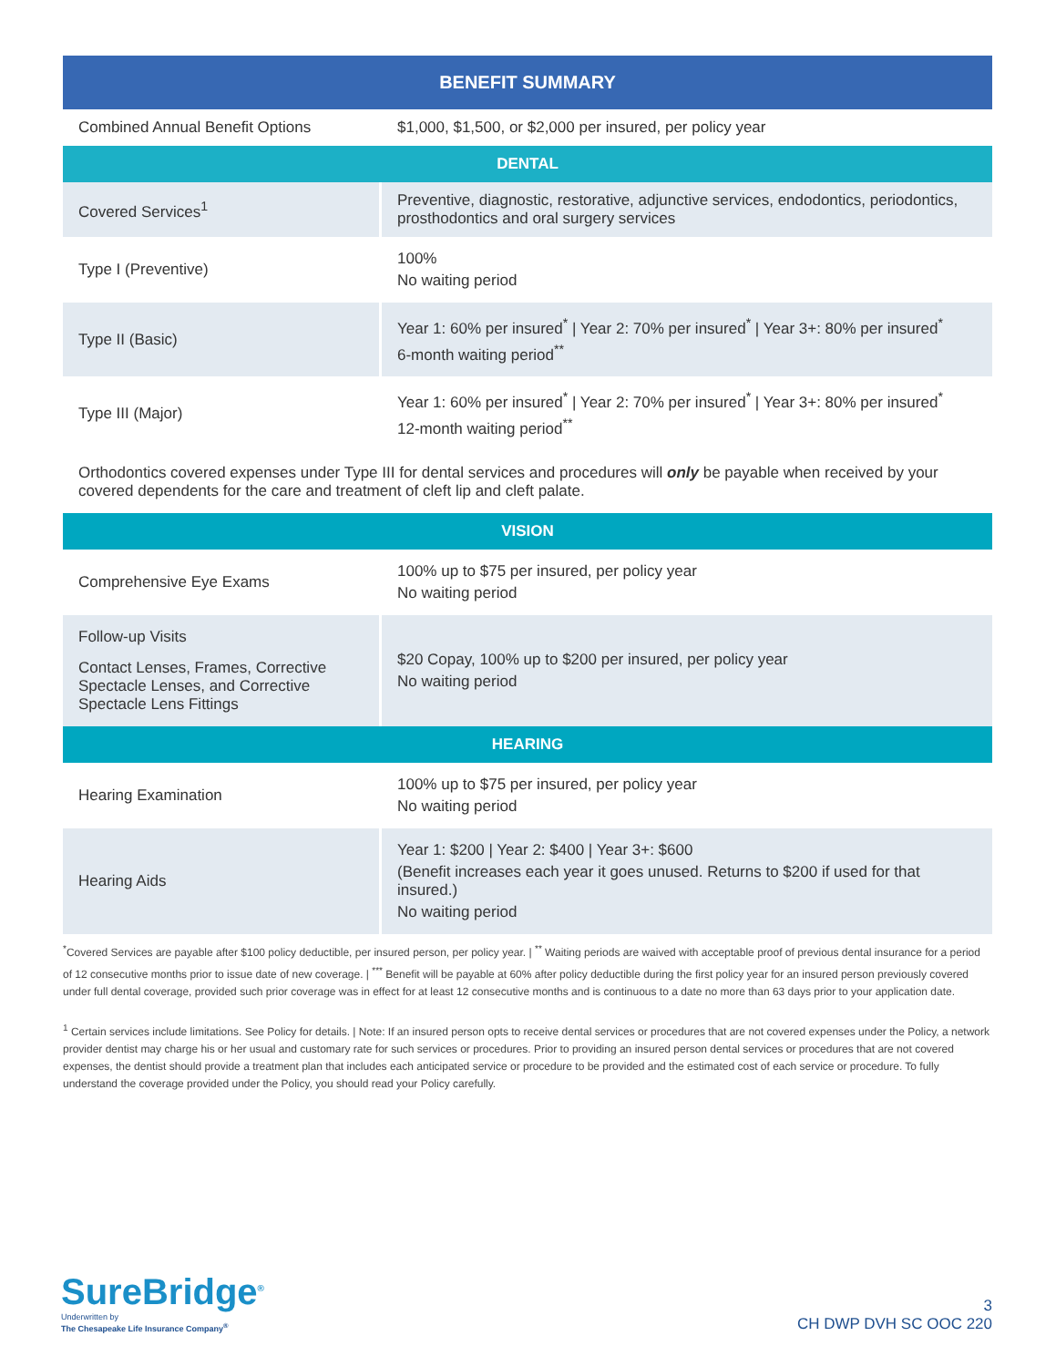| BENEFIT SUMMARY | |
| --- | --- |
| Combined Annual Benefit Options | $1,000, $1,500, or $2,000 per insured, per policy year |
| DENTAL | |
| Covered Services<sup>1</sup> | Preventive, diagnostic, restorative, adjunctive services, endodontics, periodontics, prosthodontics and oral surgery services |
| Type I (Preventive) | 100% No waiting period |
| Type II (Basic) | Year 1: 60% per insured<sup>*</sup> / Year 2: 70% per insured<sup>*</sup> / Year 3+: 80% per insured<sup>*</sup> 6-month waiting period<sup>**</sup> |
| Type III (Major) | Year 1: 60% per insured<sup>*</sup> / Year 2: 70% per insured<sup>*</sup> / Year 3+: 80% per insured<sup>*</sup> 12-month waiting period<sup>**</sup> |
| Orthodontics covered expenses under Type III for dental services and procedures will only be payable when received by your covered dependents for the care and treatment of cleft lip and cleft palate. | |
| VISION | |
| Comprehensive Eye Exams | 100% up to $75 per insured, per policy year No waiting period |
| Follow-up Visits Contact Lenses, Frames, Corrective Spectacle Lenses, and Corrective Spectacle Lens Fittings | $20 Copay, 100% up to $200 per insured, per policy year No waiting period |
| HEARING | |
| Hearing Examination | 100% up to $75 per insured, per policy year No waiting period |
| Hearing Aids | Year 1: $200 / Year 2: $400 / Year 3+: $600 (Benefit increases each year it goes unused. Returns to $200 if used for that insured.) No waiting period |
<sup>*</sup> Covered Services are payable after $100 policy deductible, per insured person, per policy year. | <sup>**</sup> Waiting periods are waived with acceptable proof of previous dental insurance for a period of 12 consecutive months prior to issue date of new coverage. | <sup>***</sup> Benefit will be payable at 60% after policy deductible during the first policy year for an insured person previously covered under full dental coverage, provided such prior coverage was in effect for at least 12 consecutive months and is continuous to a date no more than 63 days prior to your application date.
<sup>1</sup> Certain services include limitations. See Policy for details. | Note: If an insured person opts to receive dental services or procedures that are not covered expenses under the Policy, a network provider dentist may charge his or her usual and customary rate for such services or procedures. Prior to providing an insured person dental services or procedures that are not covered expenses, the dentist should provide a treatment plan that includes each anticipated service or procedure to be provided and the estimated cost of each service or procedure. To fully understand the coverage provided under the Policy, you should read your Policy carefully.
SureBridge<sup>®</sup>
Underwritten by
The Chesapeake Life Insurance Company<sup>®</sup>
3
CH DWP DVH SC OOC 220